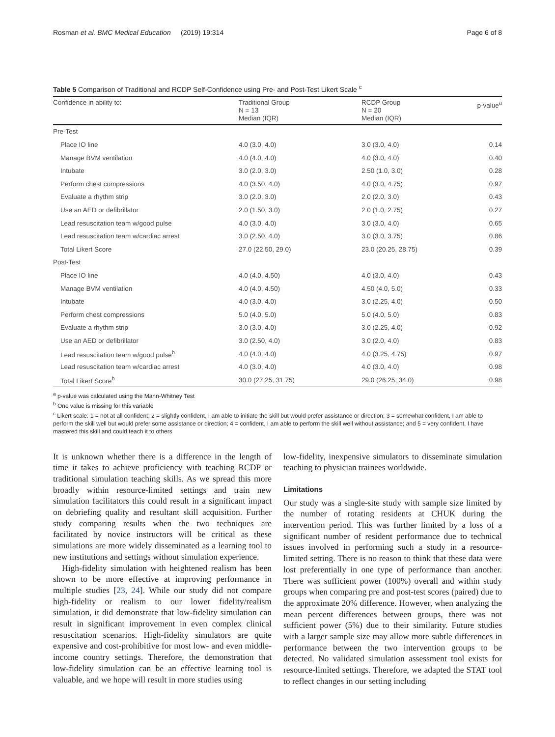Rosman et al. BMC Medical Education (2019) 19:314 Page 6 of 8
Table 5 Comparison of Traditional and RCDP Self-Confidence using Pre- and Post-Test Likert Scale <sup>c</sup>
| Confidence in ability to: | Traditional Group N = 13 Median (IQR) | RCDP Group N = 20 Median (IQR) | p-value<sup>a</sup> |
| --- | --- | --- | --- |
| Pre-Test | | | |
| Place IO line | 4.0 (3.0, 4.0) | 3.0 (3.0, 4.0) | 0.14 |
| Manage BVM ventilation | 4.0 (4.0, 4.0) | 4.0 (3.0, 4.0) | 0.40 |
| Intubate | 3.0 (2.0, 3.0) | 2.50 (1.0, 3.0) | 0.28 |
| Perform chest compressions | 4.0 (3.50, 4.0) | 4.0 (3.0, 4.75) | 0.97 |
| Evaluate a rhythm strip | 3.0 (2.0, 3.0) | 2.0 (2.0, 3.0) | 0.43 |
| Use an AED or defibrillator | 2.0 (1.50, 3.0) | 2.0 (1.0, 2.75) | 0.27 |
| Lead resuscitation team w/good pulse | 4.0 (3.0, 4.0) | 3.0 (3.0, 4.0) | 0.65 |
| Lead resuscitation team w/cardiac arrest | 3.0 (2.50, 4.0) | 3.0 (3.0, 3.75) | 0.86 |
| Total Likert Score | 27.0 (22.50, 29.0) | 23.0 (20.25, 28.75) | 0.39 |
| Post-Test | | | |
| Place IO line | 4.0 (4.0, 4.50) | 4.0 (3.0, 4.0) | 0.43 |
| Manage BVM ventilation | 4.0 (4.0, 4.50) | 4.50 (4.0, 5.0) | 0.33 |
| Intubate | 4.0 (3.0, 4.0) | 3.0 (2.25, 4.0) | 0.50 |
| Perform chest compressions | 5.0 (4.0, 5.0) | 5.0 (4.0, 5.0) | 0.83 |
| Evaluate a rhythm strip | 3.0 (3.0, 4.0) | 3.0 (2.25, 4.0) | 0.92 |
| Use an AED or defibrillator | 3.0 (2.50, 4.0) | 3.0 (2.0, 4.0) | 0.83 |
| Lead resuscitation team w/good pulse<sup>b</sup> | 4.0 (4.0, 4.0) | 4.0 (3.25, 4.75) | 0.97 |
| Lead resuscitation team w/cardiac arrest | 4.0 (3.0, 4.0) | 4.0 (3.0, 4.0) | 0.98 |
| Total Likert Score<sup>b</sup> | 30.0 (27.25, 31.75) | 29.0 (26.25, 34.0) | 0.98 |
<sup>a</sup> p-value was calculated using the Mann-Whitney Test
<sup>b</sup> One value is missing for this variable
<sup>c</sup> Likert scale: 1 = not at all confident; 2 = slightly confident, I am able to initiate the skill but would prefer assistance or direction; 3 = somewhat confident, I am able to perform the skill well but would prefer some assistance or direction; 4 = confident, I am able to perform the skill well without assistance; and 5 = very confident, I have mastered this skill and could teach it to others
It is unknown whether there is a difference in the length of time it takes to achieve proficiency with teaching RCDP or traditional simulation teaching skills. As we spread this more broadly within resource-limited settings and train new simulation facilitators this could result in a significant impact on debriefing quality and resultant skill acquisition. Further study comparing results when the two techniques are facilitated by novice instructors will be critical as these simulations are more widely disseminated as a learning tool to new institutions and settings without simulation experience.
High-fidelity simulation with heightened realism has been shown to be more effective at improving performance in multiple studies [23, 24]. While our study did not compare high-fidelity or realism to our lower fidelity/realism simulation, it did demonstrate that low-fidelity simulation can result in significant improvement in even complex clinical resuscitation scenarios. High-fidelity simulators are quite expensive and cost-prohibitive for most low- and even middle-income country settings. Therefore, the demonstration that low-fidelity simulation can be an effective learning tool is valuable, and we hope will result in more studies using
low-fidelity, inexpensive simulators to disseminate simulation teaching to physician trainees worldwide.
Limitations
Our study was a single-site study with sample size limited by the number of rotating residents at CHUK during the intervention period. This was further limited by a loss of a significant number of resident performance due to technical issues involved in performing such a study in a resource-limited setting. There is no reason to think that these data were lost preferentially in one type of performance than another. There was sufficient power (100%) overall and within study groups when comparing pre and post-test scores (paired) due to the approximate 20% difference. However, when analyzing the mean percent differences between groups, there was not sufficient power (5%) due to their similarity. Future studies with a larger sample size may allow more subtle differences in performance between the two intervention groups to be detected. No validated simulation assessment tool exists for resource-limited settings. Therefore, we adapted the STAT tool to reflect changes in our setting including